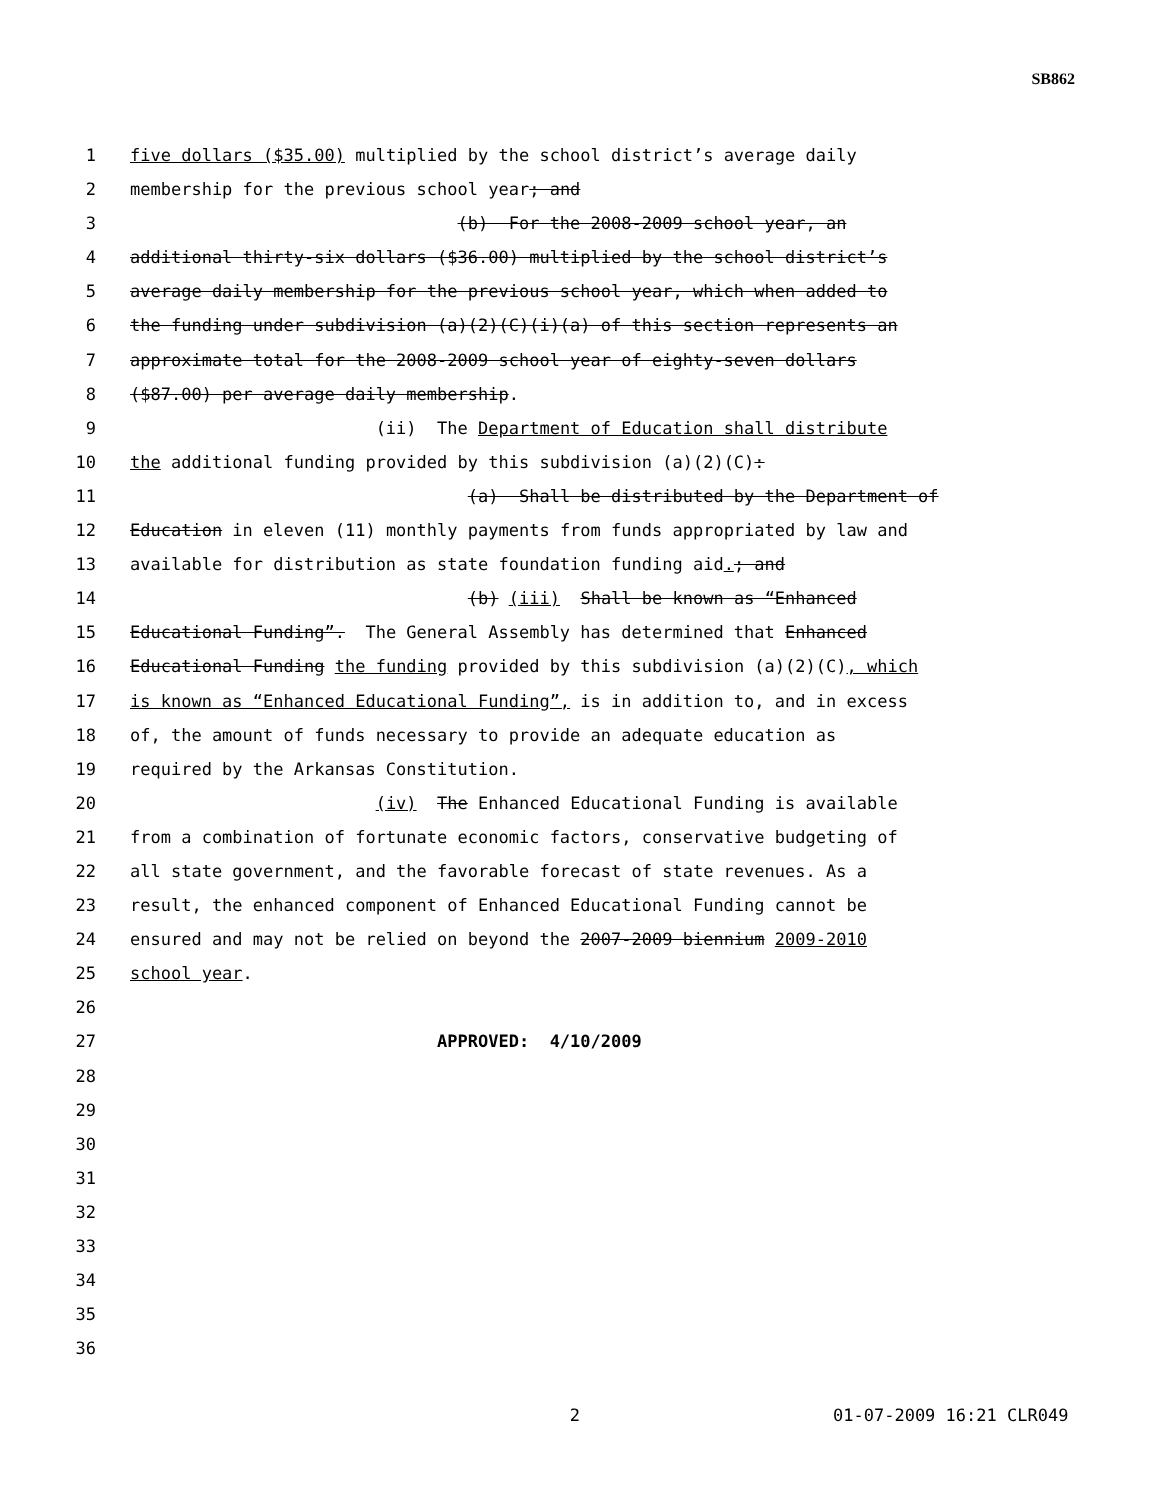SB862
1 five dollars ($35.00) multiplied by the school district’s average daily
2 membership for the previous school year; and
3 (b) For the 2008-2009 school year, an
4 additional thirty-six dollars ($36.00) multiplied by the school district’s
5 average daily membership for the previous school year, which when added to
6 the funding under subdivision (a)(2)(C)(i)(a) of this section represents an
7 approximate total for the 2008-2009 school year of eighty-seven dollars
8 ($87.00) per average daily membership.
9 (ii) The Department of Education shall distribute
10 the additional funding provided by this subdivision (a)(2)(C):
11 (a) Shall be distributed by the Department of
12 Education in eleven (11) monthly payments from funds appropriated by law and
13 available for distribution as state foundation funding aid.; and
14 (b) (iii) Shall be known as “Enhanced
15 Educational Funding”. The General Assembly has determined that Enhanced
16 Educational Funding the funding provided by this subdivision (a)(2)(C), which
17 is known as “Enhanced Educational Funding”, is in addition to, and in excess
18 of, the amount of funds necessary to provide an adequate education as
19 required by the Arkansas Constitution.
20 (iv) The Enhanced Educational Funding is available
21 from a combination of fortunate economic factors, conservative budgeting of
22 all state government, and the favorable forecast of state revenues. As a
23 result, the enhanced component of Enhanced Educational Funding cannot be
24 ensured and may not be relied on beyond the 2007-2009 biennium 2009-2010
25 school year.
26
27 APPROVED: 4/10/2009
28
29
30
31
32
33
34
35
36
2 01-07-2009 16:21 CLR049